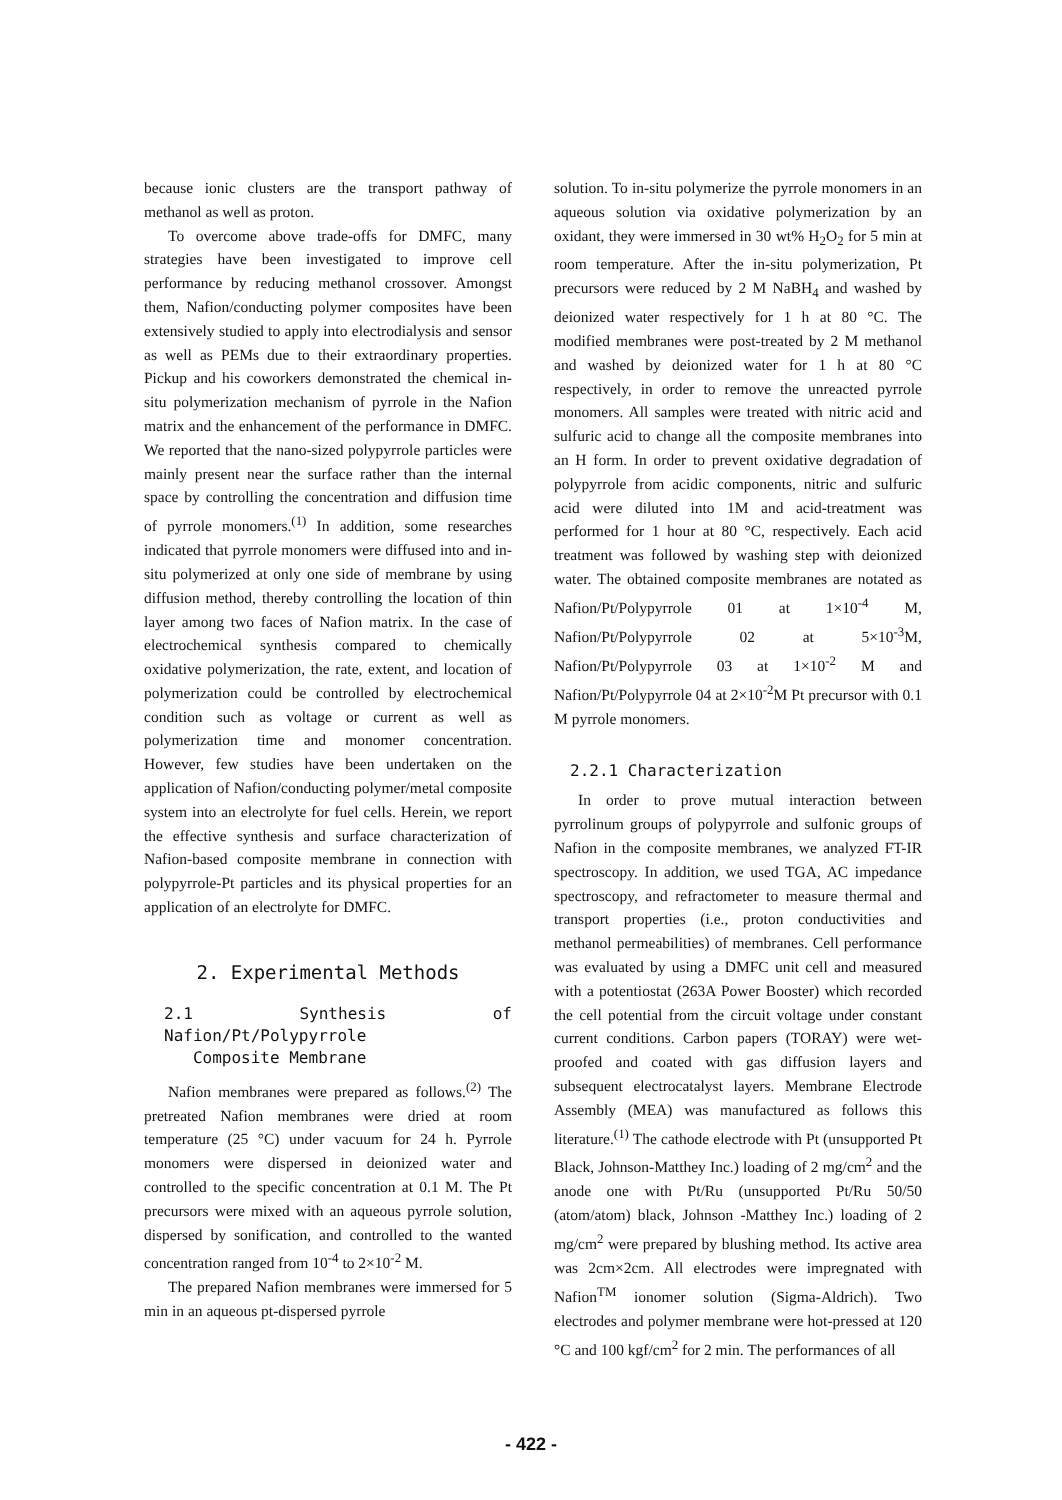because ionic clusters are the transport pathway of methanol as well as proton.
To overcome above trade-offs for DMFC, many strategies have been investigated to improve cell performance by reducing methanol crossover. Amongst them, Nafion/conducting polymer composites have been extensively studied to apply into electrodialysis and sensor as well as PEMs due to their extraordinary properties. Pickup and his coworkers demonstrated the chemical in-situ polymerization mechanism of pyrrole in the Nafion matrix and the enhancement of the performance in DMFC. We reported that the nano-sized polypyrrole particles were mainly present near the surface rather than the internal space by controlling the concentration and diffusion time of pyrrole monomers.<sup>(1)</sup> In addition, some researches indicated that pyrrole monomers were diffused into and in-situ polymerized at only one side of membrane by using diffusion method, thereby controlling the location of thin layer among two faces of Nafion matrix. In the case of electrochemical synthesis compared to chemically oxidative polymerization, the rate, extent, and location of polymerization could be controlled by electrochemical condition such as voltage or current as well as polymerization time and monomer concentration. However, few studies have been undertaken on the application of Nafion/conducting polymer/metal composite system into an electrolyte for fuel cells. Herein, we report the effective synthesis and surface characterization of Nafion-based composite membrane in connection with polypyrrole-Pt particles and its physical properties for an application of an electrolyte for DMFC.
2. Experimental Methods
2.1 Synthesis of Nafion/Pt/Polypyrrole
Composite Membrane
Nafion membranes were prepared as follows.<sup>(2)</sup> The pretreated Nafion membranes were dried at room temperature (25 °C) under vacuum for 24 h. Pyrrole monomers were dispersed in deionized water and controlled to the specific concentration at 0.1 M. The Pt precursors were mixed with an aqueous pyrrole solution, dispersed by sonification, and controlled to the wanted concentration ranged from 10<sup>-4</sup> to 2×10<sup>-2</sup> M.
The prepared Nafion membranes were immersed for 5 min in an aqueous pt-dispersed pyrrole
solution. To in-situ polymerize the pyrrole monomers in an aqueous solution via oxidative polymerization by an oxidant, they were immersed in 30 wt% H<sub>2</sub>O<sub>2</sub> for 5 min at room temperature. After the in-situ polymerization, Pt precursors were reduced by 2 M NaBH<sub>4</sub> and washed by deionized water respectively for 1 h at 80 °C. The modified membranes were post-treated by 2 M methanol and washed by deionized water for 1 h at 80 °C respectively, in order to remove the unreacted pyrrole monomers. All samples were treated with nitric acid and sulfuric acid to change all the composite membranes into an H form. In order to prevent oxidative degradation of polypyrrole from acidic components, nitric and sulfuric acid were diluted into 1M and acid-treatment was performed for 1 hour at 80 °C, respectively. Each acid treatment was followed by washing step with deionized water. The obtained composite membranes are notated as Nafion/Pt/Polypyrrole 01 at 1×10<sup>-4</sup> M, Nafion/Pt/Polypyrrole 02 at 5×10<sup>-3</sup>M, Nafion/Pt/Polypyrrole 03 at 1×10<sup>-2</sup> M and Nafion/Pt/Polypyrrole 04 at 2×10<sup>-2</sup>M Pt precursor with 0.1 M pyrrole monomers.
2.2.1 Characterization
In order to prove mutual interaction between pyrrolinum groups of polypyrrole and sulfonic groups of Nafion in the composite membranes, we analyzed FT-IR spectroscopy. In addition, we used TGA, AC impedance spectroscopy, and refractometer to measure thermal and transport properties (i.e., proton conductivities and methanol permeabilities) of membranes. Cell performance was evaluated by using a DMFC unit cell and measured with a potentiostat (263A Power Booster) which recorded the cell potential from the circuit voltage under constant current conditions. Carbon papers (TORAY) were wet-proofed and coated with gas diffusion layers and subsequent electrocatalyst layers. Membrane Electrode Assembly (MEA) was manufactured as follows this literature.<sup>(1)</sup> The cathode electrode with Pt (unsupported Pt Black, Johnson-Matthey Inc.) loading of 2 mg/cm<sup>2</sup> and the anode one with Pt/Ru (unsupported Pt/Ru 50/50 (atom/atom) black, Johnson -Matthey Inc.) loading of 2 mg/cm<sup>2</sup> were prepared by blushing method. Its active area was 2cm×2cm. All electrodes were impregnated with Nafion<sup>TM</sup> ionomer solution (Sigma-Aldrich). Two electrodes and polymer membrane were hot-pressed at 120 °C and 100 kgf/cm<sup>2</sup> for 2 min. The performances of all
- 422 -